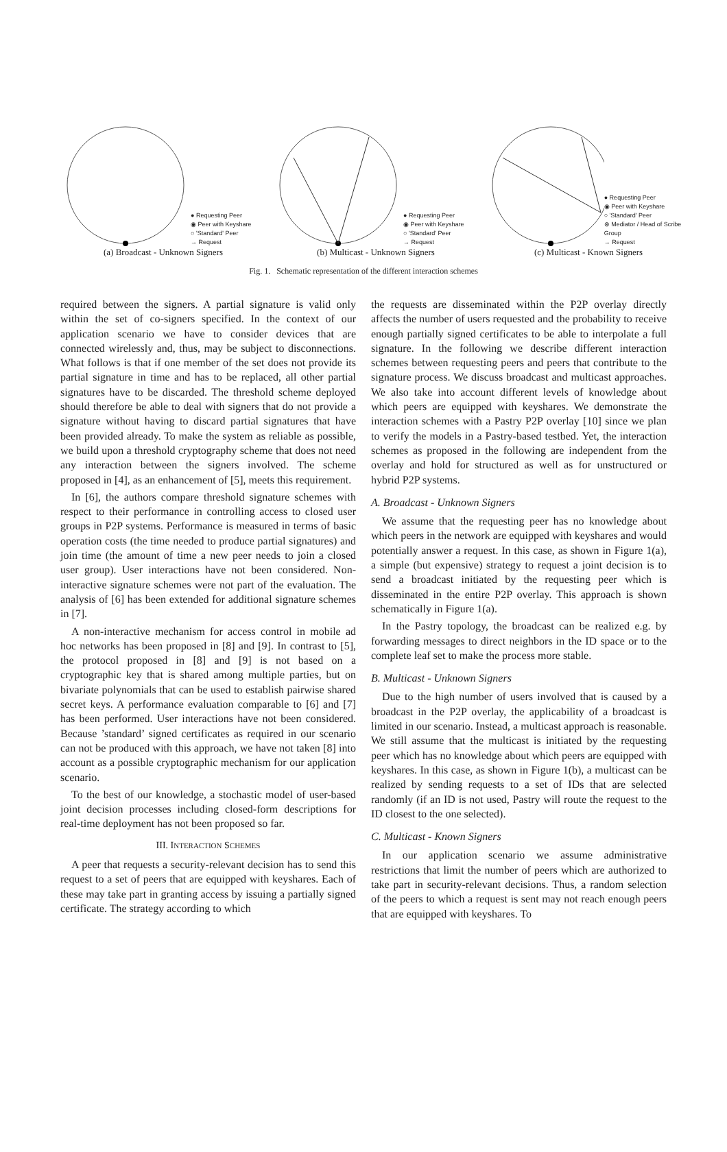● Requesting Peer
◉ Peer with Keyshare
○ 'Standard' Peer
→ Request
(a) Broadcast - Unknown Signers
● Requesting Peer
◉ Peer with Keyshare
○ 'Standard' Peer
→ Request
(b) Multicast - Unknown Signers
● Requesting Peer
◉ Peer with Keyshare
○ 'Standard' Peer
⊗ Mediator / Head of Scribe Group
→ Request
(c) Multicast - Known Signers
Fig. 1. Schematic representation of the different interaction schemes
required between the signers. A partial signature is valid only within the set of co-signers specified. In the context of our application scenario we have to consider devices that are connected wirelessly and, thus, may be subject to disconnections. What follows is that if one member of the set does not provide its partial signature in time and has to be replaced, all other partial signatures have to be discarded. The threshold scheme deployed should therefore be able to deal with signers that do not provide a signature without having to discard partial signatures that have been provided already. To make the system as reliable as possible, we build upon a threshold cryptography scheme that does not need any interaction between the signers involved. The scheme proposed in [4], as an enhancement of [5], meets this requirement.
In [6], the authors compare threshold signature schemes with respect to their performance in controlling access to closed user groups in P2P systems. Performance is measured in terms of basic operation costs (the time needed to produce partial signatures) and join time (the amount of time a new peer needs to join a closed user group). User interactions have not been considered. Non-interactive signature schemes were not part of the evaluation. The analysis of [6] has been extended for additional signature schemes in [7].
A non-interactive mechanism for access control in mobile ad hoc networks has been proposed in [8] and [9]. In contrast to [5], the protocol proposed in [8] and [9] is not based on a cryptographic key that is shared among multiple parties, but on bivariate polynomials that can be used to establish pairwise shared secret keys. A performance evaluation comparable to [6] and [7] has been performed. User interactions have not been considered. Because ’standard’ signed certificates as required in our scenario can not be produced with this approach, we have not taken [8] into account as a possible cryptographic mechanism for our application scenario.
To the best of our knowledge, a stochastic model of user-based joint decision processes including closed-form descriptions for real-time deployment has not been proposed so far.
III. INTERACTION SCHEMES
A peer that requests a security-relevant decision has to send this request to a set of peers that are equipped with keyshares. Each of these may take part in granting access by issuing a partially signed certificate. The strategy according to which
the requests are disseminated within the P2P overlay directly affects the number of users requested and the probability to receive enough partially signed certificates to be able to interpolate a full signature. In the following we describe different interaction schemes between requesting peers and peers that contribute to the signature process. We discuss broadcast and multicast approaches. We also take into account different levels of knowledge about which peers are equipped with keyshares. We demonstrate the interaction schemes with a Pastry P2P overlay [10] since we plan to verify the models in a Pastry-based testbed. Yet, the interaction schemes as proposed in the following are independent from the overlay and hold for structured as well as for unstructured or hybrid P2P systems.
A. Broadcast - Unknown Signers
We assume that the requesting peer has no knowledge about which peers in the network are equipped with keyshares and would potentially answer a request. In this case, as shown in Figure 1(a), a simple (but expensive) strategy to request a joint decision is to send a broadcast initiated by the requesting peer which is disseminated in the entire P2P overlay. This approach is shown schematically in Figure 1(a).
In the Pastry topology, the broadcast can be realized e.g. by forwarding messages to direct neighbors in the ID space or to the complete leaf set to make the process more stable.
B. Multicast - Unknown Signers
Due to the high number of users involved that is caused by a broadcast in the P2P overlay, the applicability of a broadcast is limited in our scenario. Instead, a multicast approach is reasonable. We still assume that the multicast is initiated by the requesting peer which has no knowledge about which peers are equipped with keyshares. In this case, as shown in Figure 1(b), a multicast can be realized by sending requests to a set of IDs that are selected randomly (if an ID is not used, Pastry will route the request to the ID closest to the one selected).
C. Multicast - Known Signers
In our application scenario we assume administrative restrictions that limit the number of peers which are authorized to take part in security-relevant decisions. Thus, a random selection of the peers to which a request is sent may not reach enough peers that are equipped with keyshares. To